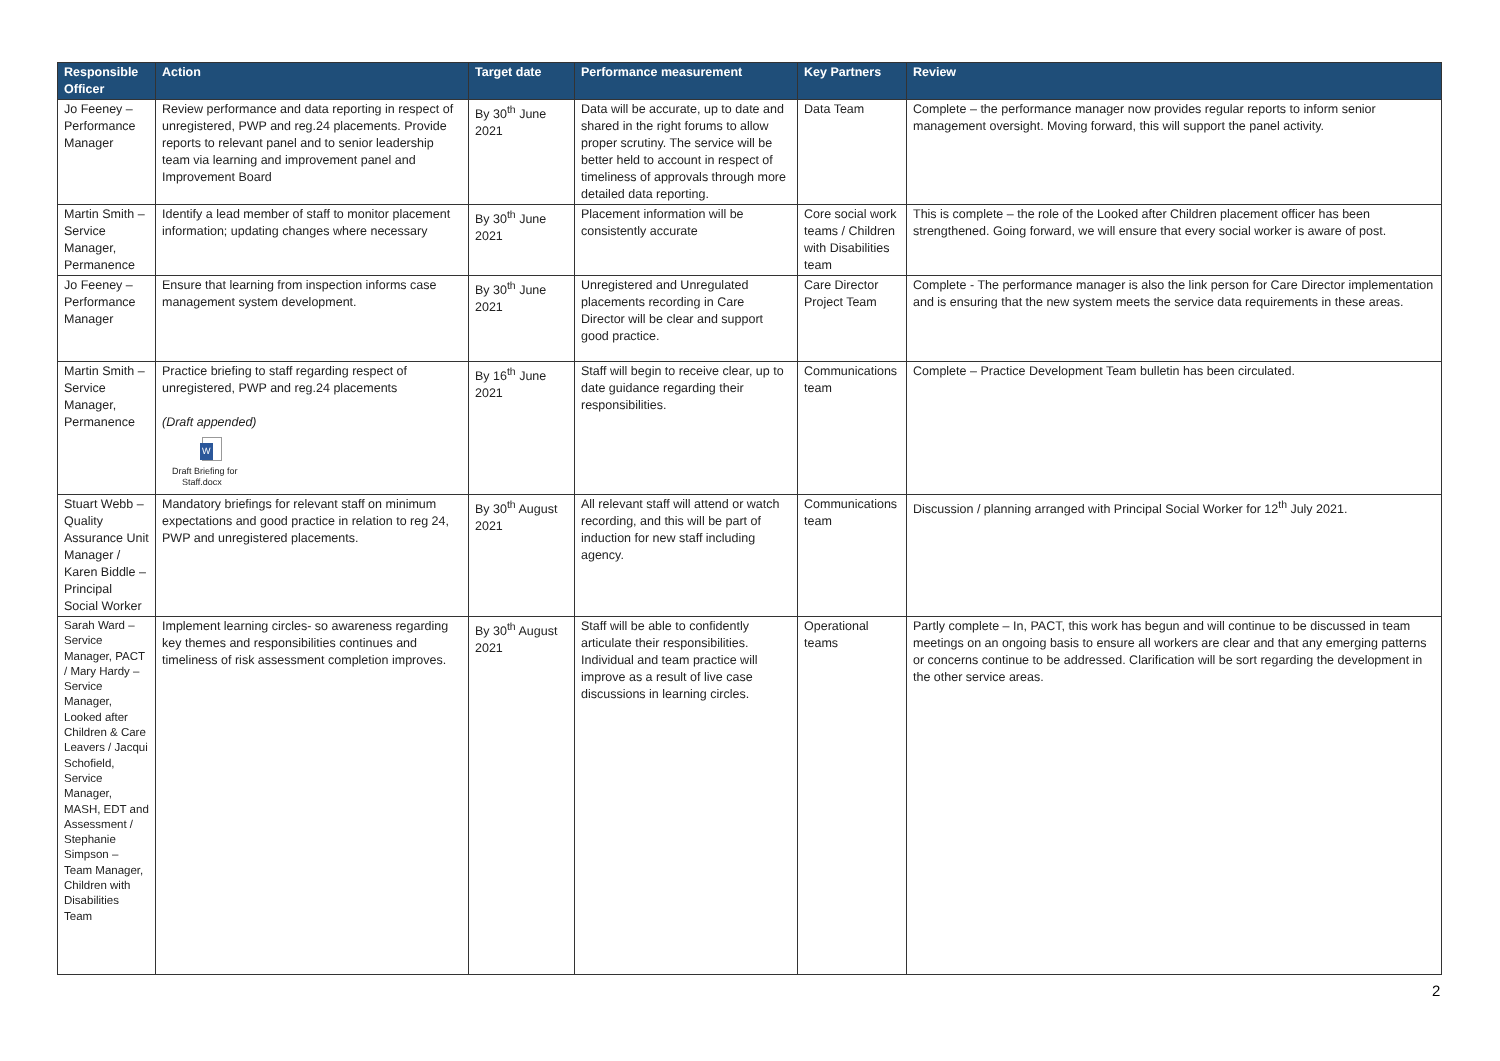| Responsible Officer | Action | Target date | Performance measurement | Key Partners | Review |
| --- | --- | --- | --- | --- | --- |
| Jo Feeney – Performance Manager | Review performance and data reporting in respect of unregistered, PWP and reg.24 placements. Provide reports to relevant panel and to senior leadership team via learning and improvement panel and Improvement Board | By 30<sup>th</sup> June 2021 | Data will be accurate, up to date and shared in the right forums to allow proper scrutiny. The service will be better held to account in respect of timeliness of approvals through more detailed data reporting. | Data Team | Complete – the performance manager now provides regular reports to inform senior management oversight. Moving forward, this will support the panel activity. |
| Martin Smith – Service Manager, Permanence | Identify a lead member of staff to monitor placement information; updating changes where necessary | By 30<sup>th</sup> June 2021 | Placement information will be consistently accurate | Core social work teams / Children with Disabilities team | This is complete – the role of the Looked after Children placement officer has been strengthened. Going forward, we will ensure that every social worker is aware of post. |
| Jo Feeney – Performance Manager | Ensure that learning from inspection informs case management system development. | By 30<sup>th</sup> June 2021 | Unregistered and Unregulated placements recording in Care Director will be clear and support good practice. | Care Director Project Team | Complete - The performance manager is also the link person for Care Director implementation and is ensuring that the new system meets the service data requirements in these areas. |
| Martin Smith – Service Manager, Permanence | Practice briefing to staff regarding respect of unregistered, PWP and reg.24 placements (Draft appended) W Draft Briefing for Staff.docx | By 16<sup>th</sup> June 2021 | Staff will begin to receive clear, up to date guidance regarding their responsibilities. | Communications team | Complete – Practice Development Team bulletin has been circulated. |
| Stuart Webb – Quality Assurance Unit Manager / Karen Biddle – Principal Social Worker | Mandatory briefings for relevant staff on minimum expectations and good practice in relation to reg 24, PWP and unregistered placements. | By 30<sup>th</sup> August 2021 | All relevant staff will attend or watch recording, and this will be part of induction for new staff including agency. | Communications team | Discussion / planning arranged with Principal Social Worker for 12<sup>th</sup> July 2021. |
| Sarah Ward – Service Manager, PACT / Mary Hardy – Service Manager, Looked after Children & Care Leavers / Jacqui Schofield, Service Manager, MASH, EDT and Assessment / Stephanie Simpson – Team Manager, Children with Disabilities Team | Implement learning circles- so awareness regarding key themes and responsibilities continues and timeliness of risk assessment completion improves. | By 30<sup>th</sup> August 2021 | Staff will be able to confidently articulate their responsibilities. Individual and team practice will improve as a result of live case discussions in learning circles. | Operational teams | Partly complete – In, PACT, this work has begun and will continue to be discussed in team meetings on an ongoing basis to ensure all workers are clear and that any emerging patterns or concerns continue to be addressed. Clarification will be sort regarding the development in the other service areas. |
2